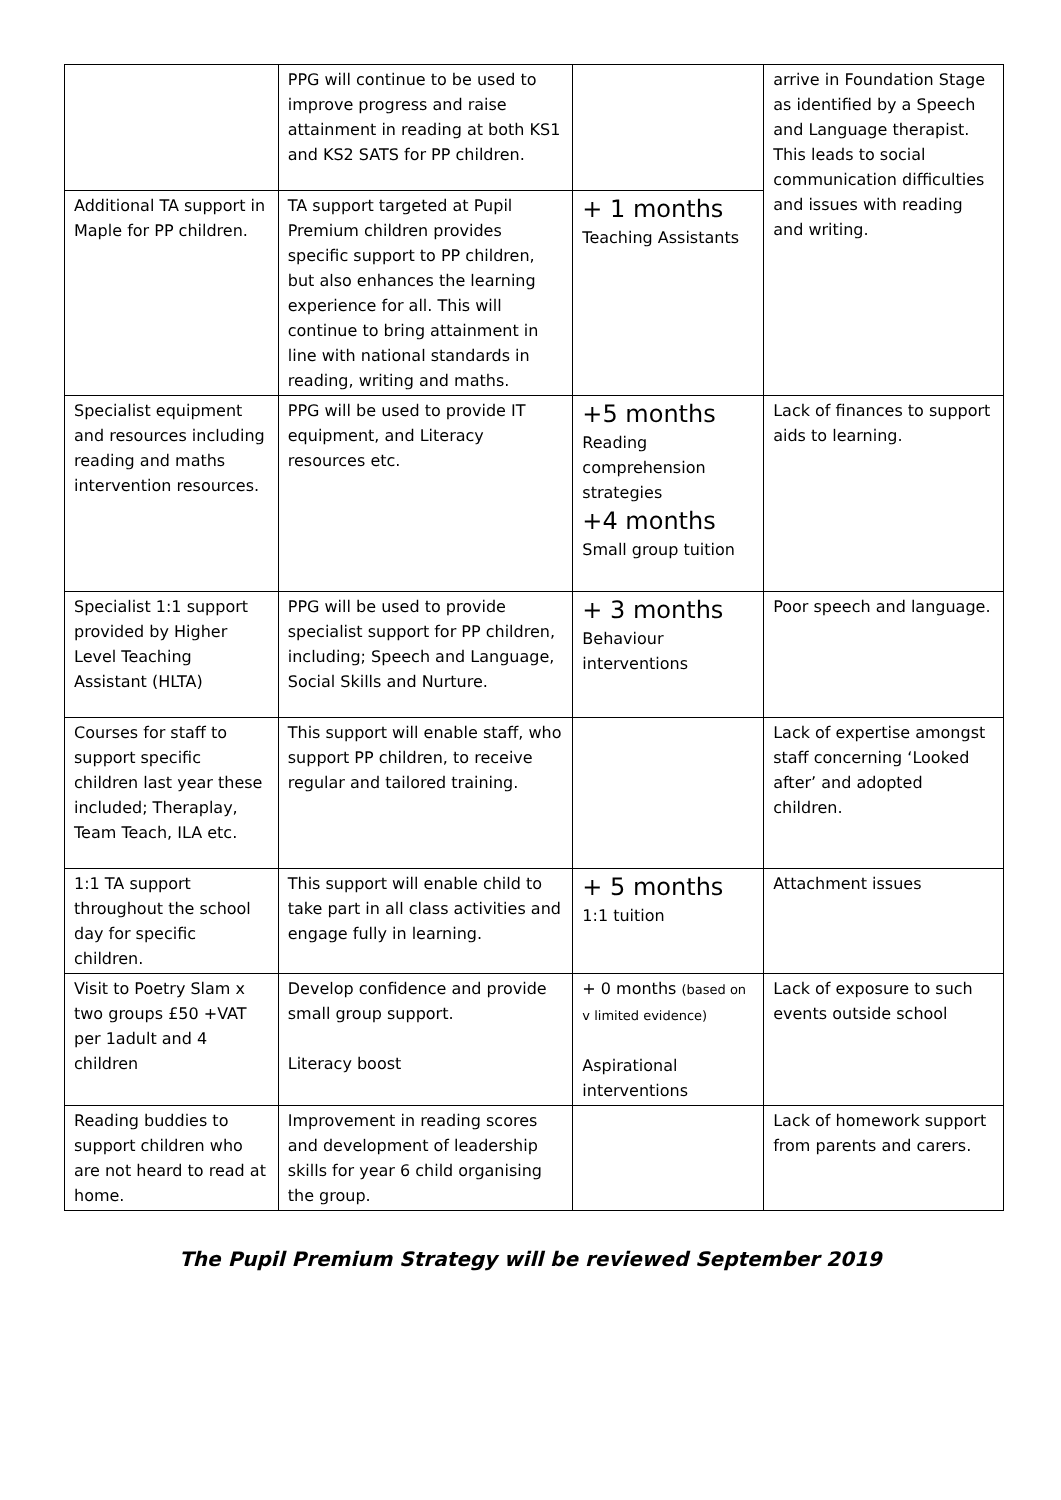| | PPG will continue to be used to improve progress and raise attainment in reading at both KS1 and KS2 SATS for PP children. | | arrive in Foundation Stage as identified by a Speech and Language therapist. This leads to social communication difficulties and issues with reading and writing. |
| Additional TA support in Maple for PP children. | TA support targeted at Pupil Premium children provides specific support to PP children, but also enhances the learning experience for all. This will continue to bring attainment in line with national standards in reading, writing and maths. | + 1 months Teaching Assistants | |
| Specialist equipment and resources including reading and maths intervention resources. | PPG will be used to provide IT equipment, and Literacy resources etc. | +5 months Reading comprehension strategies +4 months Small group tuition | Lack of finances to support aids to learning. |
| Specialist 1:1 support provided by Higher Level Teaching Assistant (HLTA) | PPG will be used to provide specialist support for PP children, including; Speech and Language, Social Skills and Nurture. | + 3 months Behaviour interventions | Poor speech and language. |
| Courses for staff to support specific children last year these included; Theraplay, Team Teach, ILA etc. | This support will enable staff, who support PP children, to receive regular and tailored training. | | Lack of expertise amongst staff concerning ‘Looked after’ and adopted children. |
| 1:1 TA support throughout the school day for specific children. | This support will enable child to take part in all class activities and engage fully in learning. | + 5 months 1:1 tuition | Attachment issues |
| Visit to Poetry Slam x two groups £50 +VAT per 1adult and 4 children | Develop confidence and provide small group support. Literacy boost | + 0 months (based on v limited evidence) Aspirational interventions | Lack of exposure to such events outside school |
| Reading buddies to support children who are not heard to read at home. | Improvement in reading scores and development of leadership skills for year 6 child organising the group. | | Lack of homework support from parents and carers. |
The Pupil Premium Strategy will be reviewed September 2019